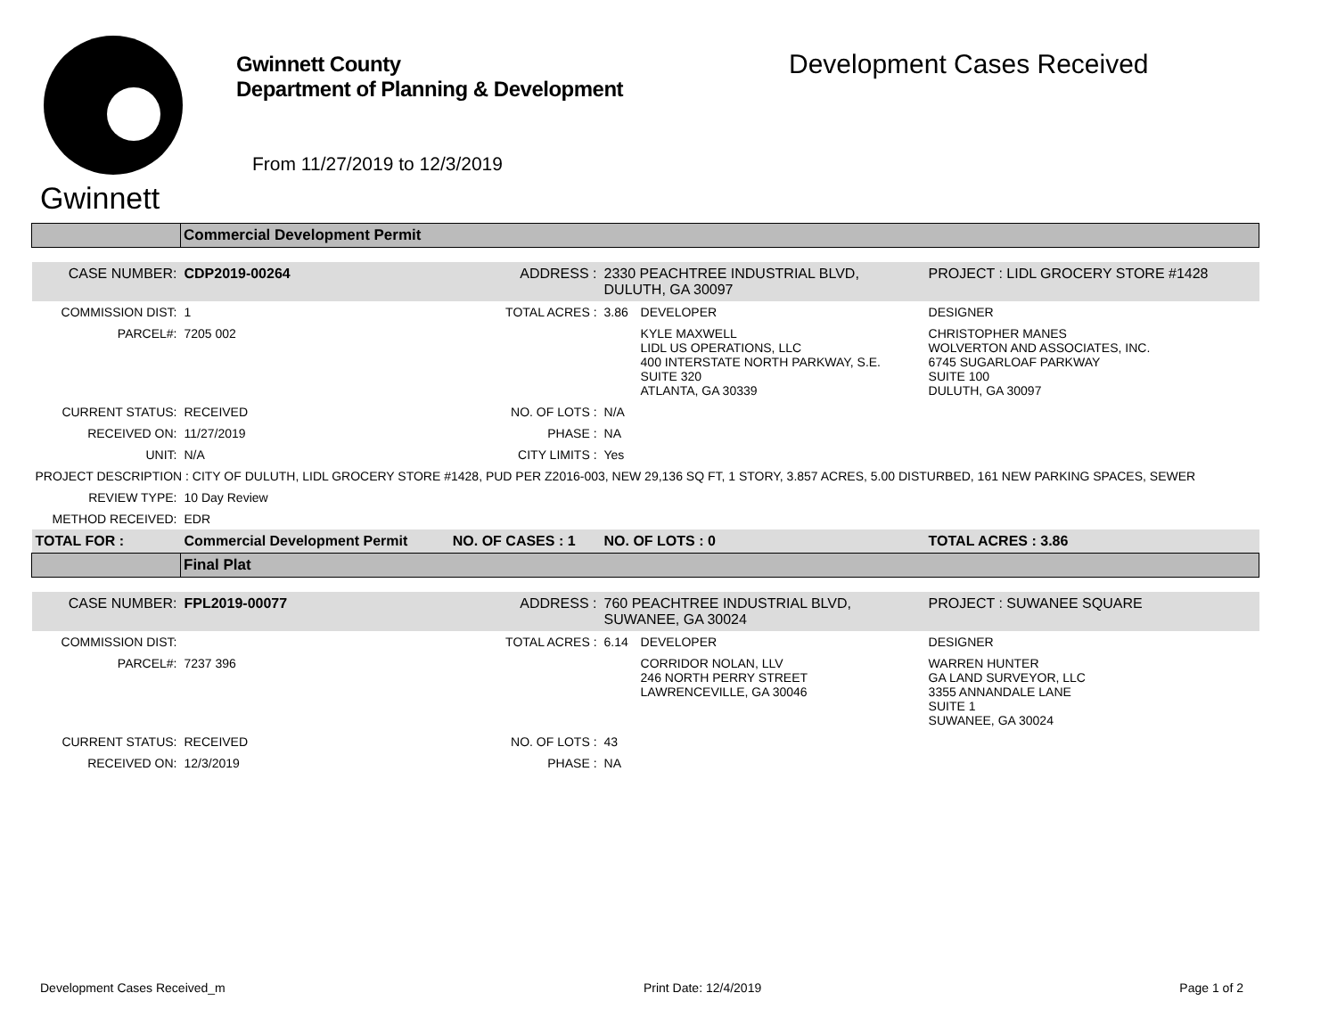Gwinnett
Gwinnett County
Department of Planning & Development
From 11/27/2019 to 12/3/2019
Development Cases Received
| | Commercial Development Permit | | | | |
| CASE NUMBER: | CDP2019-00264 | ADDRESS : | 2330 PEACHTREE INDUSTRIAL BLVD, DULUTH, GA 30097 | | PROJECT : LIDL GROCERY STORE #1428 |
| COMMISSION DIST: | 1 | TOTAL ACRES : | 3.86 | DEVELOPER | DESIGNER |
| PARCEL#: | 7205 002 | | | KYLE MAXWELL LIDL US OPERATIONS, LLC 400 INTERSTATE NORTH PARKWAY, S.E. SUITE 320 ATLANTA, GA 30339 | CHRISTOPHER MANES WOLVERTON AND ASSOCIATES, INC. 6745 SUGARLOAF PARKWAY SUITE 100 DULUTH, GA 30097 |
| CURRENT STATUS: | RECEIVED | NO. OF LOTS : | N/A | | |
| RECEIVED ON: | 11/27/2019 | PHASE : | NA | | |
| UNIT: | N/A | CITY LIMITS : | Yes | | |
| PROJECT DESCRIPTION : CITY OF DULUTH, LIDL GROCERY STORE #1428, PUD PER Z2016-003, NEW 29,136 SQ FT, 1 STORY, 3.857 ACRES, 5.00 DISTURBED, 161 NEW PARKING SPACES, SEWER | | | | | |
| REVIEW TYPE: | 10 Day Review | | | | |
| METHOD RECEIVED: | EDR | | | | |
| TOTAL FOR : | Commercial Development Permit | NO. OF CASES : 1 | NO. OF LOTS : 0 | | TOTAL ACRES : 3.86 |
| | Final Plat | | | | |
| CASE NUMBER: | FPL2019-00077 | ADDRESS : | 760 PEACHTREE INDUSTRIAL BLVD, SUWANEE, GA 30024 | | PROJECT : SUWANEE SQUARE |
| COMMISSION DIST: | | TOTAL ACRES : | 6.14 | DEVELOPER | DESIGNER |
| PARCEL#: | 7237 396 | | | CORRIDOR NOLAN, LLV 246 NORTH PERRY STREET LAWRENCEVILLE, GA 30046 | WARREN HUNTER GA LAND SURVEYOR, LLC 3355 ANNANDALE LANE SUITE 1 SUWANEE, GA 30024 |
| CURRENT STATUS: | RECEIVED | NO. OF LOTS : | 43 | | |
| RECEIVED ON: | 12/3/2019 | PHASE : | NA | | |
Development Cases Received_m Print Date: 12/4/2019 Page 1 of 2